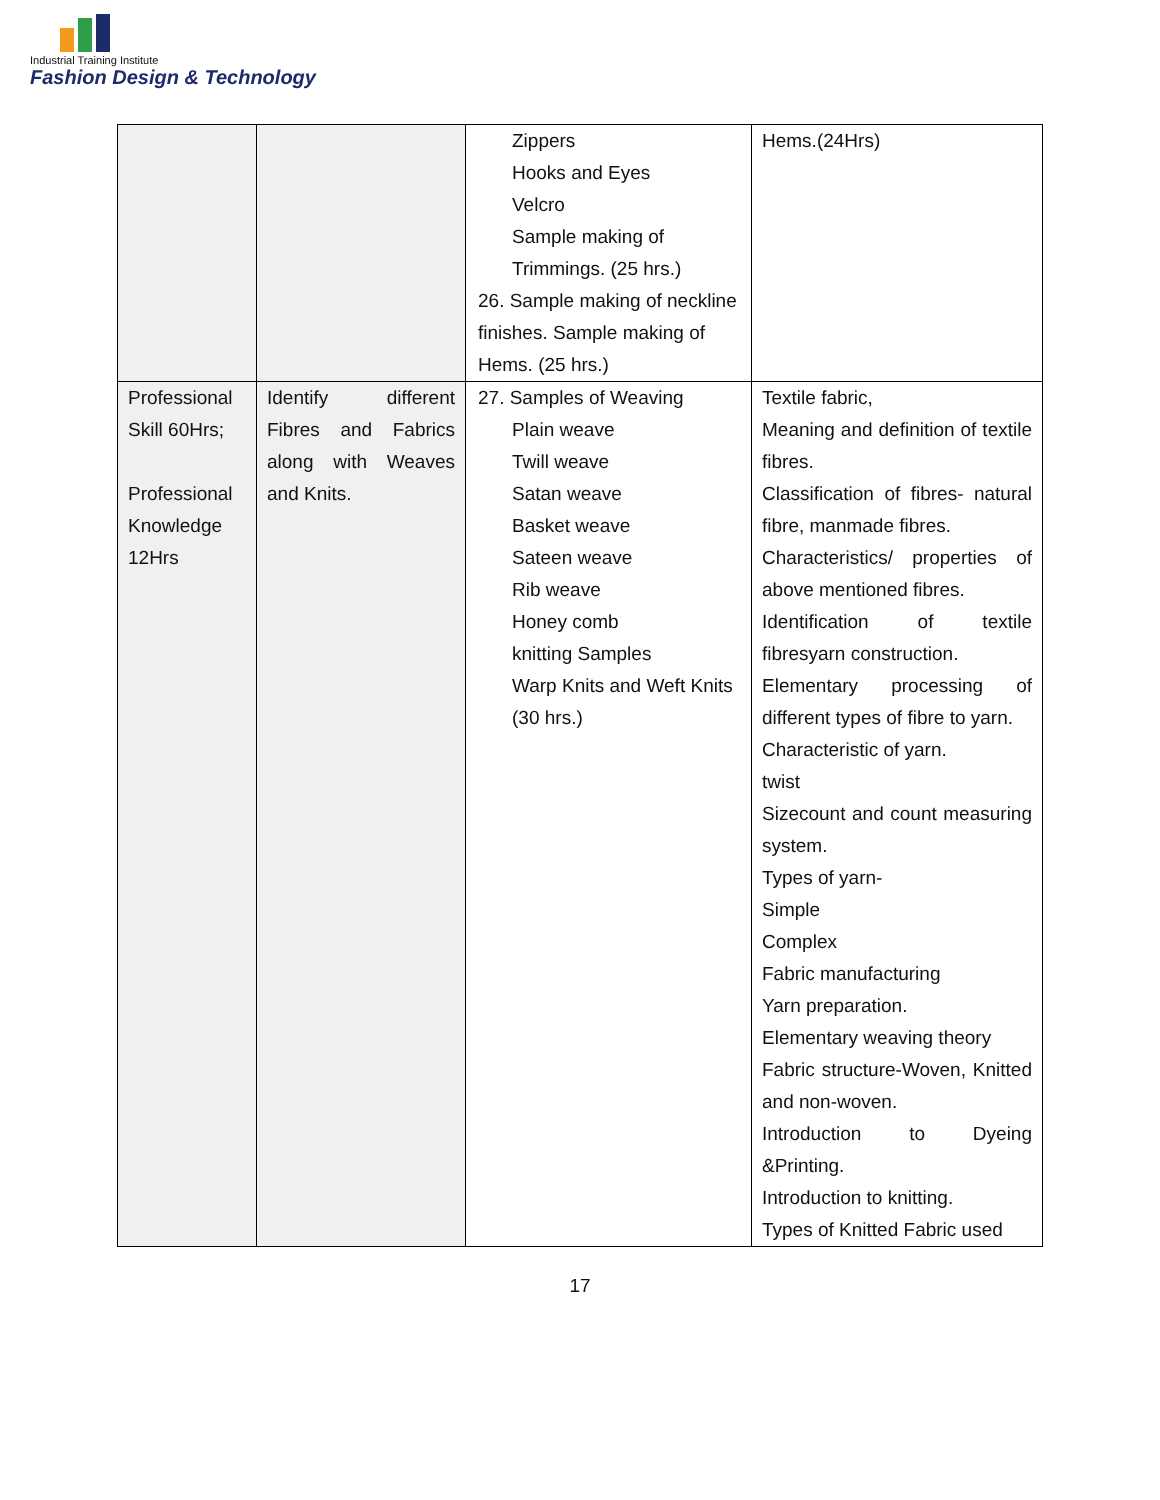Industrial Training Institute
Fashion Design & Technology
| | | Zippers Hooks and Eyes Velcro Sample making of Trimmings. (25 hrs.) 26. Sample making of neckline finishes. Sample making of Hems. (25 hrs.) | Hems.(24Hrs) |
| Professional Skill 60Hrs; Professional Knowledge 12Hrs | Identify different Fibres and Fabrics along with Weaves and Knits. | 27. Samples of Weaving Plain weave Twill weave Satan weave Basket weave Sateen weave Rib weave Honey comb knitting Samples Warp Knits and Weft Knits (30 hrs.) | Textile fabric, Meaning and definition of textile fibres. Classification of fibres- natural fibre, manmade fibres. Characteristics/ properties of above mentioned fibres. Identification of textile fibresyarn construction. Elementary processing of different types of fibre to yarn. Characteristic of yarn. twist Sizecount and count measuring system. Types of yarn- Simple Complex Fabric manufacturing Yarn preparation. Elementary weaving theory Fabric structure-Woven, Knitted and non-woven. Introduction to Dyeing &Printing. Introduction to knitting. Types of Knitted Fabric used |
17